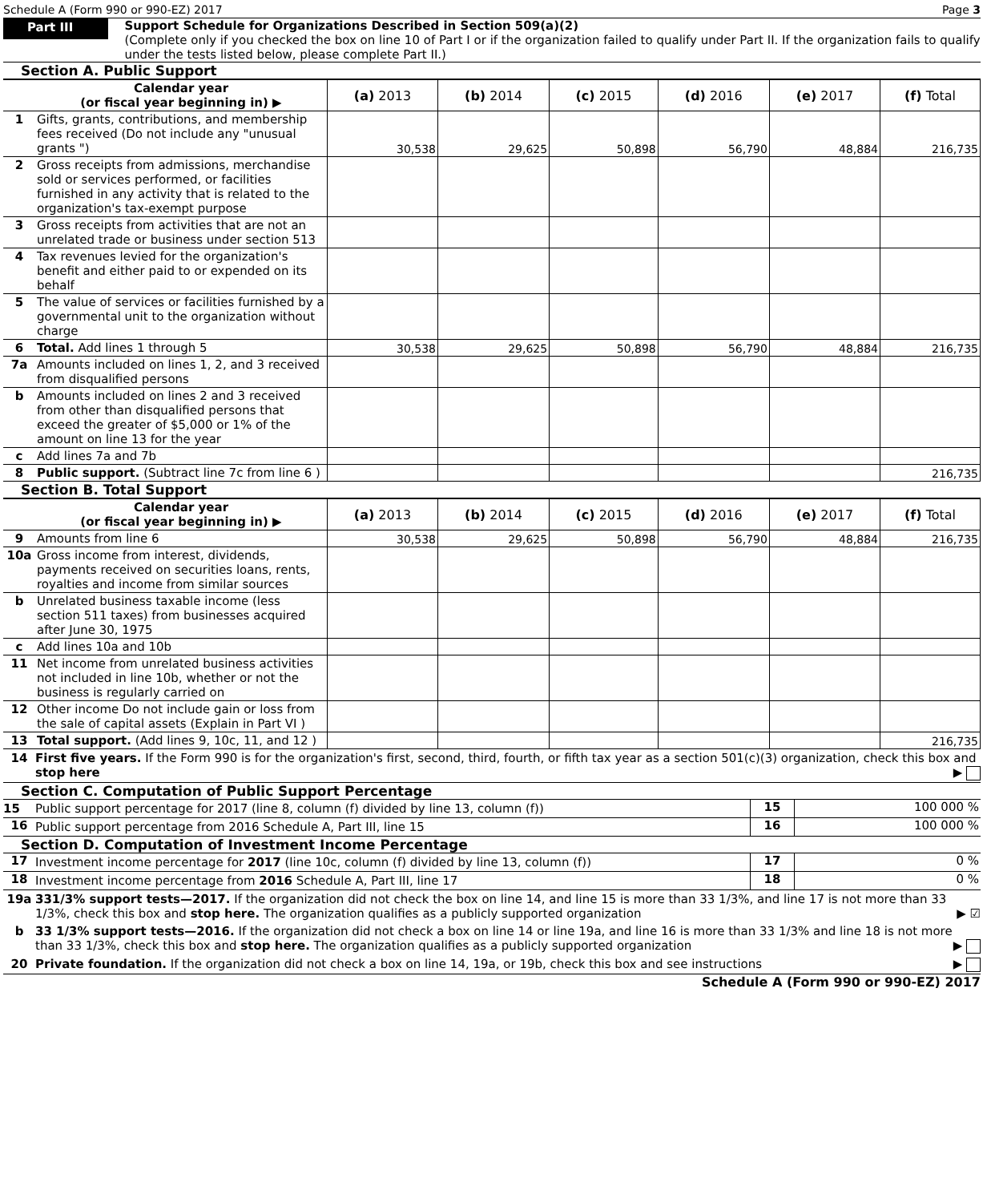Schedule A (Form 990 or 990-EZ) 2017 Page 3
Part III
Support Schedule for Organizations Described in Section 509(a)(2)
(Complete only if you checked the box on line 10 of Part I or if the organization failed to qualify under Part II. If the organization fails to qualify under the tests listed below, please complete Part II.)
Section A. Public Support
| | Calendar year (or fiscal year beginning in) ▶ | (a) 2013 | (b) 2014 | (c) 2015 | (d) 2016 | (e) 2017 | (f) Total |
| 1 | Gifts, grants, contributions, and membership fees received (Do not include any "unusual grants ") | 30,538 | 29,625 | 50,898 | 56,790 | 48,884 | 216,735 |
| 2 | Gross receipts from admissions, merchandise sold or services performed, or facilities furnished in any activity that is related to the organization's tax-exempt purpose | | | | | | |
| 3 | Gross receipts from activities that are not an unrelated trade or business under section 513 | | | | | | |
| 4 | Tax revenues levied for the organization's benefit and either paid to or expended on its behalf | | | | | | |
| 5 | The value of services or facilities furnished by a governmental unit to the organization without charge | | | | | | |
| 6 | Total. Add lines 1 through 5 | 30,538 | 29,625 | 50,898 | 56,790 | 48,884 | 216,735 |
| 7a | Amounts included on lines 1, 2, and 3 received from disqualified persons | | | | | | |
| b | Amounts included on lines 2 and 3 received from other than disqualified persons that exceed the greater of $5,000 or 1% of the amount on line 13 for the year | | | | | | |
| c | Add lines 7a and 7b | | | | | | |
| 8 | Public support. (Subtract line 7c from line 6 ) | | | | | | 216,735 |
Section B. Total Support
| | Calendar year (or fiscal year beginning in) ▶ | (a) 2013 | (b) 2014 | (c) 2015 | (d) 2016 | (e) 2017 | (f) Total |
| 9 | Amounts from line 6 | 30,538 | 29,625 | 50,898 | 56,790 | 48,884 | 216,735 |
| 10a | Gross income from interest, dividends, payments received on securities loans, rents, royalties and income from similar sources | | | | | | |
| b | Unrelated business taxable income (less section 511 taxes) from businesses acquired after June 30, 1975 | | | | | | |
| c | Add lines 10a and 10b | | | | | | |
| 11 | Net income from unrelated business activities not included in line 10b, whether or not the business is regularly carried on | | | | | | |
| 12 | Other income Do not include gain or loss from the sale of capital assets (Explain in Part VI ) | | | | | | |
| 13 | Total support. (Add lines 9, 10c, 11, and 12 ) | | | | | | 216,735 |
14 First five years. If the Form 990 is for the organization's first, second, third, fourth, or fifth tax year as a section 501(c)(3) organization, check this box and stop here ▶
Section C. Computation of Public Support Percentage
15 Public support percentage for 2017 (line 8, column (f) divided by line 13, column (f)) 15 100 000 %
16 Public support percentage from 2016 Schedule A, Part III, line 15 16 100 000 %
Section D. Computation of Investment Income Percentage
17 Investment income percentage for 2017 (line 10c, column (f) divided by line 13, column (f)) 17 0 %
18 Investment income percentage from 2016 Schedule A, Part III, line 17 18 0 %
19a 331/3% support tests—2017. If the organization did not check the box on line 14, and line 15 is more than 33 1/3%, and line 17 is not more than 33 1/3%, check this box and stop here. The organization qualifies as a publicly supported organization ▶ ☑
b 33 1/3% support tests—2016. If the organization did not check a box on line 14 or line 19a, and line 16 is more than 33 1/3% and line 18 is not more than 33 1/3%, check this box and stop here. The organization qualifies as a publicly supported organization ▶
20 Private foundation. If the organization did not check a box on line 14, 19a, or 19b, check this box and see instructions ▶
Schedule A (Form 990 or 990-EZ) 2017